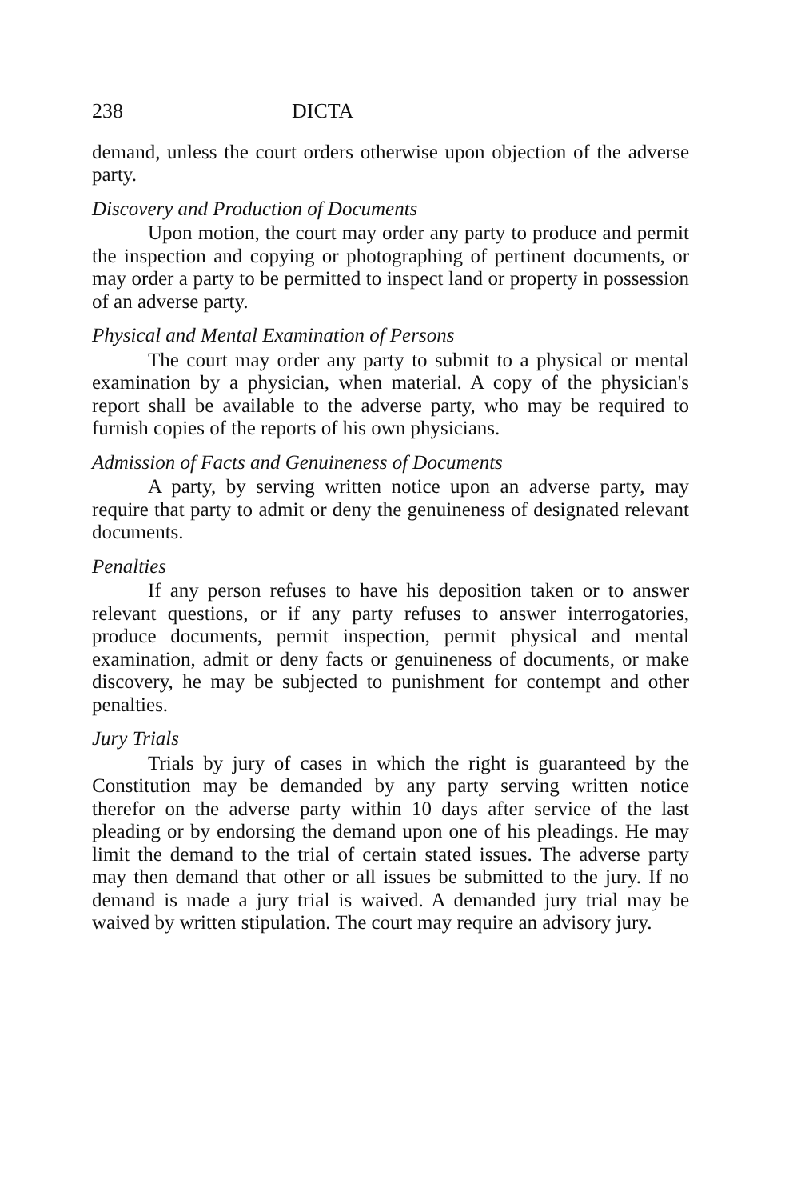238 DICTA
demand, unless the court orders otherwise upon objection of the adverse party.
Discovery and Production of Documents
Upon motion, the court may order any party to produce and permit the inspection and copying or photographing of pertinent documents, or may order a party to be permitted to inspect land or property in possession of an adverse party.
Physical and Mental Examination of Persons
The court may order any party to submit to a physical or mental examination by a physician, when material. A copy of the physician's report shall be available to the adverse party, who may be required to furnish copies of the reports of his own physicians.
Admission of Facts and Genuineness of Documents
A party, by serving written notice upon an adverse party, may require that party to admit or deny the genuineness of designated relevant documents.
Penalties
If any person refuses to have his deposition taken or to answer relevant questions, or if any party refuses to answer interrogatories, produce documents, permit inspection, permit physical and mental examination, admit or deny facts or genuineness of documents, or make discovery, he may be subjected to punishment for contempt and other penalties.
Jury Trials
Trials by jury of cases in which the right is guaranteed by the Constitution may be demanded by any party serving written notice therefor on the adverse party within 10 days after service of the last pleading or by endorsing the demand upon one of his pleadings. He may limit the demand to the trial of certain stated issues. The adverse party may then demand that other or all issues be submitted to the jury. If no demand is made a jury trial is waived. A demanded jury trial may be waived by written stipulation. The court may require an advisory jury.